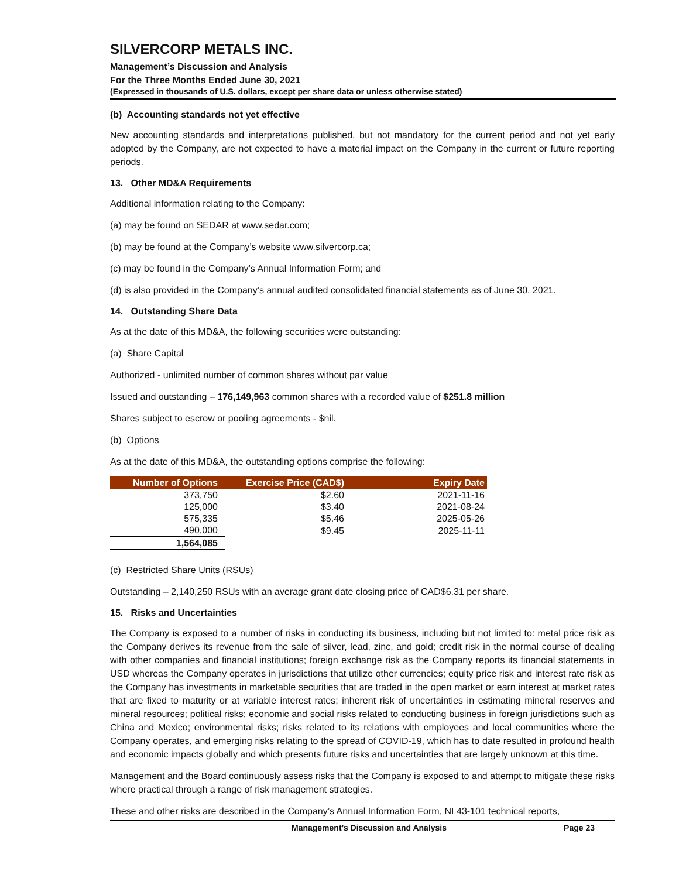SILVERCORP METALS INC.
Management’s Discussion and Analysis
For the Three Months Ended June 30, 2021
(Expressed in thousands of U.S. dollars, except per share data or unless otherwise stated)
(b) Accounting standards not yet effective
New accounting standards and interpretations published, but not mandatory for the current period and not yet early adopted by the Company, are not expected to have a material impact on the Company in the current or future reporting periods.
13. Other MD&A Requirements
Additional information relating to the Company:
(a) may be found on SEDAR at www.sedar.com;
(b) may be found at the Company’s website www.silvercorp.ca;
(c) may be found in the Company’s Annual Information Form; and
(d) is also provided in the Company’s annual audited consolidated financial statements as of June 30, 2021.
14. Outstanding Share Data
As at the date of this MD&A, the following securities were outstanding:
(a) Share Capital
Authorized - unlimited number of common shares without par value
Issued and outstanding – 176,149,963 common shares with a recorded value of $251.8 million
Shares subject to escrow or pooling agreements - $nil.
(b) Options
As at the date of this MD&A, the outstanding options comprise the following:
| Number of Options | Exercise Price (CAD$) | Expiry Date |
| --- | --- | --- |
| 373,750 | $2.60 | 2021-11-16 |
| 125,000 | $3.40 | 2021-08-24 |
| 575,335 | $5.46 | 2025-05-26 |
| 490,000 | $9.45 | 2025-11-11 |
| 1,564,085 | | |
(c) Restricted Share Units (RSUs)
Outstanding – 2,140,250 RSUs with an average grant date closing price of CAD$6.31 per share.
15. Risks and Uncertainties
The Company is exposed to a number of risks in conducting its business, including but not limited to: metal price risk as the Company derives its revenue from the sale of silver, lead, zinc, and gold; credit risk in the normal course of dealing with other companies and financial institutions; foreign exchange risk as the Company reports its financial statements in USD whereas the Company operates in jurisdictions that utilize other currencies; equity price risk and interest rate risk as the Company has investments in marketable securities that are traded in the open market or earn interest at market rates that are fixed to maturity or at variable interest rates; inherent risk of uncertainties in estimating mineral reserves and mineral resources; political risks; economic and social risks related to conducting business in foreign jurisdictions such as China and Mexico; environmental risks; risks related to its relations with employees and local communities where the Company operates, and emerging risks relating to the spread of COVID-19, which has to date resulted in profound health and economic impacts globally and which presents future risks and uncertainties that are largely unknown at this time.
Management and the Board continuously assess risks that the Company is exposed to and attempt to mitigate these risks where practical through a range of risk management strategies.
These and other risks are described in the Company’s Annual Information Form, NI 43-101 technical reports,
Management’s Discussion and Analysis Page 23